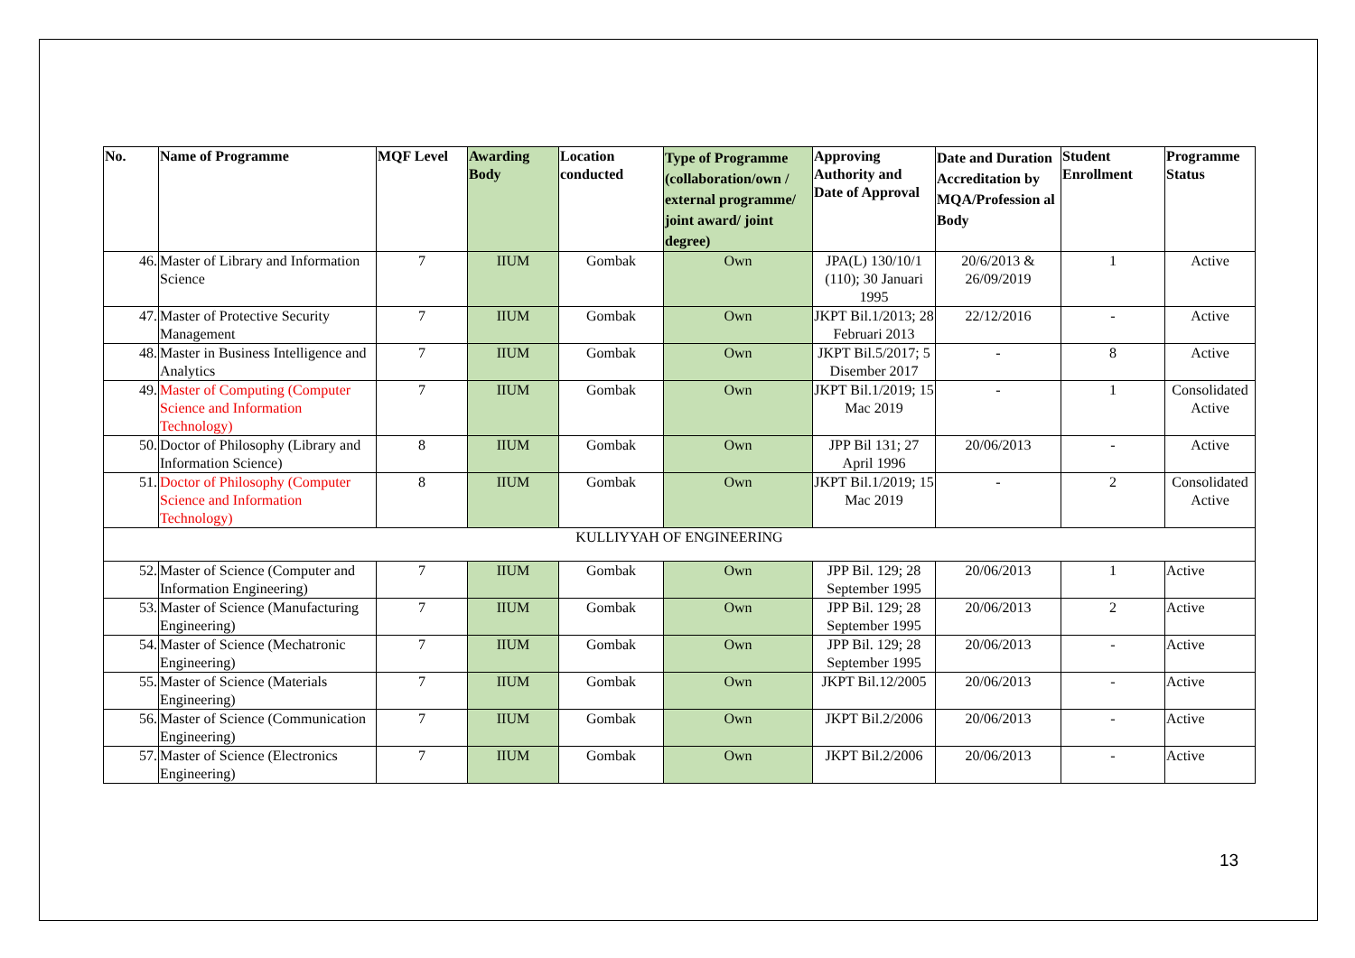| No. | Name of Programme | MQF Level | Awarding Body | Location conducted | Type of Programme (collaboration/own / external programme/ joint award/ joint degree) | Approving Authority and Date of Approval | Date and Duration Accreditation by MQA/Profession al Body | Student Enrollment | Programme Status |
| --- | --- | --- | --- | --- | --- | --- | --- | --- | --- |
| 46. | Master of Library and Information Science | 7 | IIUM | Gombak | Own | JPA(L) 130/10/1 (110); 30 Januari 1995 | 20/6/2013 & 26/09/2019 | 1 | Active |
| 47. | Master of Protective Security Management | 7 | IIUM | Gombak | Own | JKPT Bil.1/2013; 28 Februari 2013 | 22/12/2016 | - | Active |
| 48. | Master in Business Intelligence and Analytics | 7 | IIUM | Gombak | Own | JKPT Bil.5/2017; 5 Disember 2017 | - | 8 | Active |
| 49. | Master of Computing (Computer Science and Information Technology) | 7 | IIUM | Gombak | Own | JKPT Bil.1/2019; 15 Mac 2019 | - | 1 | Consolidated Active |
| 50. | Doctor of Philosophy (Library and Information Science) | 8 | IIUM | Gombak | Own | JPP Bil 131; 27 April 1996 | 20/06/2013 | - | Active |
| 51. | Doctor of Philosophy (Computer Science and Information Technology) | 8 | IIUM | Gombak | Own | JKPT Bil.1/2019; 15 Mac 2019 | - | 2 | Consolidated Active |
| KULLIYYAH OF ENGINEERING | | | | | | | | | |
| 52. | Master of Science (Computer and Information Engineering) | 7 | IIUM | Gombak | Own | JPP Bil. 129; 28 September 1995 | 20/06/2013 | 1 | Active |
| 53. | Master of Science (Manufacturing Engineering) | 7 | IIUM | Gombak | Own | JPP Bil. 129; 28 September 1995 | 20/06/2013 | 2 | Active |
| 54. | Master of Science (Mechatronic Engineering) | 7 | IIUM | Gombak | Own | JPP Bil. 129; 28 September 1995 | 20/06/2013 | - | Active |
| 55. | Master of Science (Materials Engineering) | 7 | IIUM | Gombak | Own | JKPT Bil.12/2005 | 20/06/2013 | - | Active |
| 56. | Master of Science (Communication Engineering) | 7 | IIUM | Gombak | Own | JKPT Bil.2/2006 | 20/06/2013 | - | Active |
| 57. | Master of Science (Electronics Engineering) | 7 | IIUM | Gombak | Own | JKPT Bil.2/2006 | 20/06/2013 | - | Active |
13